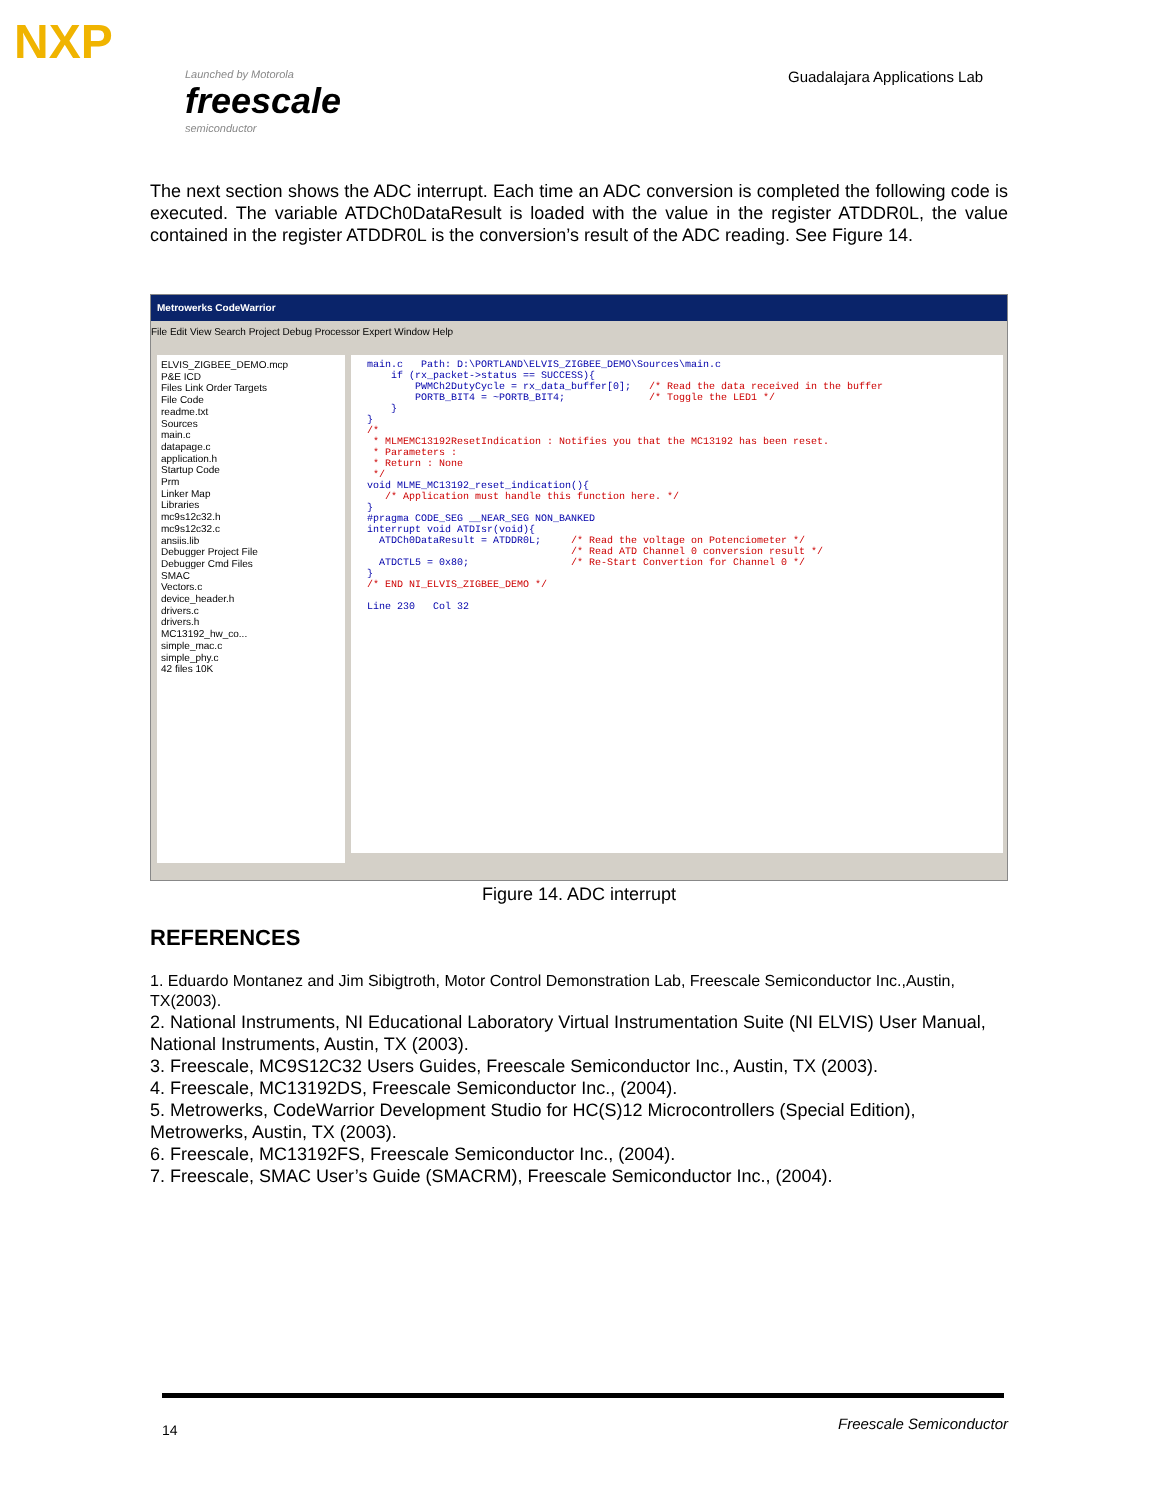NXP
Launched by Motorola
freescale
semiconductor
Guadalajara Applications Lab
The next section shows the ADC interrupt. Each time an ADC conversion is completed the following code is executed. The variable ATDCh0DataResult is loaded with the value in the register ATDDR0L, the value contained in the register ATDDR0L is the conversion’s result of the ADC reading. See Figure 14.
Metrowerks CodeWarrior
File Edit View Search Project Debug Processor Expert Window Help
ELVIS_ZIGBEE_DEMO.mcp
P&E ICD
Files Link Order Targets
File Code
readme.txt
Sources
main.c
datapage.c
application.h
Startup Code
Prm
Linker Map
Libraries
mc9s12c32.h
mc9s12c32.c
ansiis.lib
Debugger Project File
Debugger Cmd Files
SMAC
Vectors.c
device_header.h
drivers.c
drivers.h
MC13192_hw_co...
simple_mac.c
simple_phy.c
42 files 10K
main.c Path: D:\PORTLAND\ELVIS_ZIGBEE_DEMO\Sources\main.c if (rx_packet->status == SUCCESS){ PWMCh2DutyCycle = rx_data_buffer[0]; /* Read the data received in the buffer PORTB_BIT4 = ~PORTB_BIT4; /* Toggle the LED1 */ } } /* * MLMEMC13192ResetIndication : Notifies you that the MC13192 has been reset. * Parameters : * Return : None */ void MLME_MC13192_reset_indication(){ /* Application must handle this function here. */ } #pragma CODE_SEG __NEAR_SEG NON_BANKED interrupt void ATDIsr(void){ ATDCh0DataResult = ATDDR0L; /* Read the voltage on Potenciometer */ /* Read ATD Channel 0 conversion result */ ATDCTL5 = 0x80; /* Re-Start Convertion for Channel 0 */ } /* END NI_ELVIS_ZIGBEE_DEMO */ Line 230 Col 32
Figure 14. ADC interrupt
REFERENCES
1. Eduardo Montanez and Jim Sibigtroth, Motor Control Demonstration Lab, Freescale Semiconductor Inc.,Austin, TX(2003).
2. National Instruments, NI Educational Laboratory Virtual Instrumentation Suite (NI ELVIS) User Manual, National Instruments, Austin, TX (2003).
3. Freescale, MC9S12C32 Users Guides, Freescale Semiconductor Inc., Austin, TX (2003).
4. Freescale, MC13192DS, Freescale Semiconductor Inc., (2004).
5. Metrowerks, CodeWarrior Development Studio for HC(S)12 Microcontrollers (Special Edition), Metrowerks, Austin, TX (2003).
6. Freescale, MC13192FS, Freescale Semiconductor Inc., (2004).
7. Freescale, SMAC User’s Guide (SMACRM), Freescale Semiconductor Inc., (2004).
14 Freescale Semiconductor